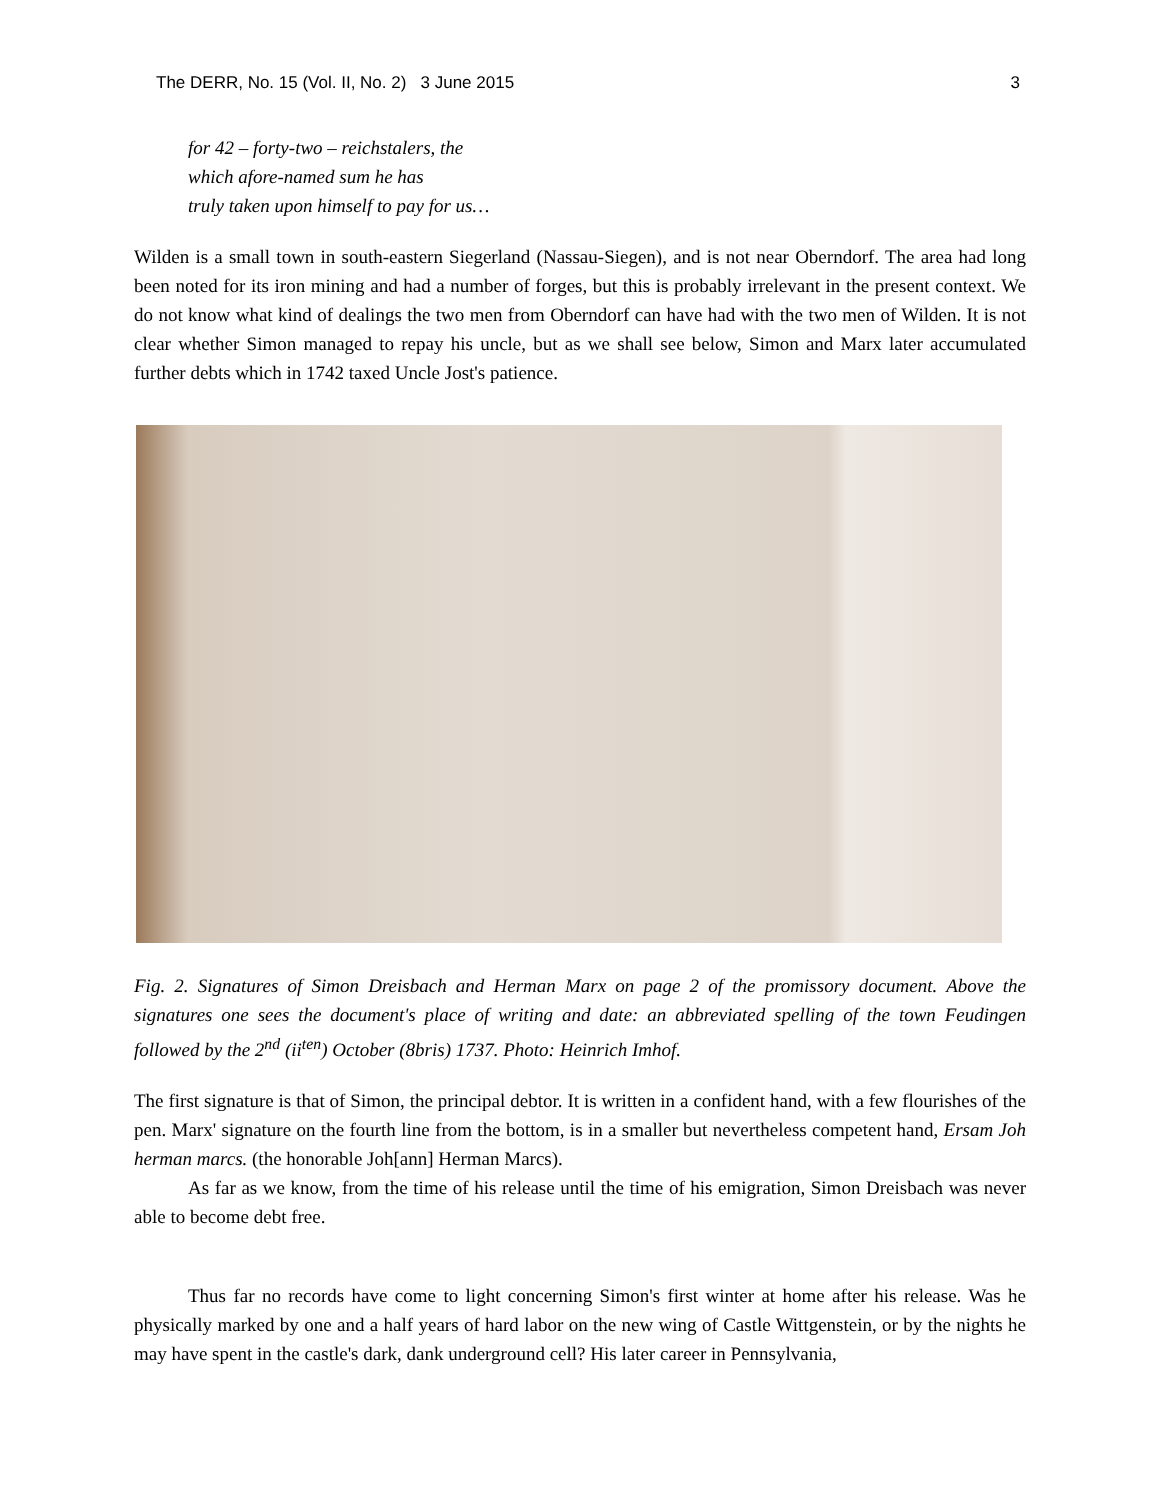The DERR, No. 15 (Vol. II, No. 2) 3 June 2015 3
for 42 – forty-two – reichstalers, the
which afore-named sum he has
truly taken upon himself to pay for us…
Wilden is a small town in south-eastern Siegerland (Nassau-Siegen), and is not near Oberndorf. The area had long been noted for its iron mining and had a number of forges, but this is probably irrelevant in the present context. We do not know what kind of dealings the two men from Oberndorf can have had with the two men of Wilden. It is not clear whether Simon managed to repay his uncle, but as we shall see below, Simon and Marx later accumulated further debts which in 1742 taxed Uncle Jost's patience.
Fig. 2. Signatures of Simon Dreisbach and Herman Marx on page 2 of the promissory document. Above the signatures one sees the document's place of writing and date: an abbreviated spelling of the town Feudingen followed by the 2<sup>nd</sup> (ii<sup>ten</sup>) October (8bris) 1737. Photo: Heinrich Imhof.
The first signature is that of Simon, the principal debtor. It is written in a confident hand, with a few flourishes of the pen. Marx' signature on the fourth line from the bottom, is in a smaller but nevertheless competent hand, Ersam Joh herman marcs. (the honorable Joh[ann] Herman Marcs).
As far as we know, from the time of his release until the time of his emigration, Simon Dreisbach was never able to become debt free.
Thus far no records have come to light concerning Simon's first winter at home after his release. Was he physically marked by one and a half years of hard labor on the new wing of Castle Wittgenstein, or by the nights he may have spent in the castle's dark, dank underground cell? His later career in Pennsylvania,